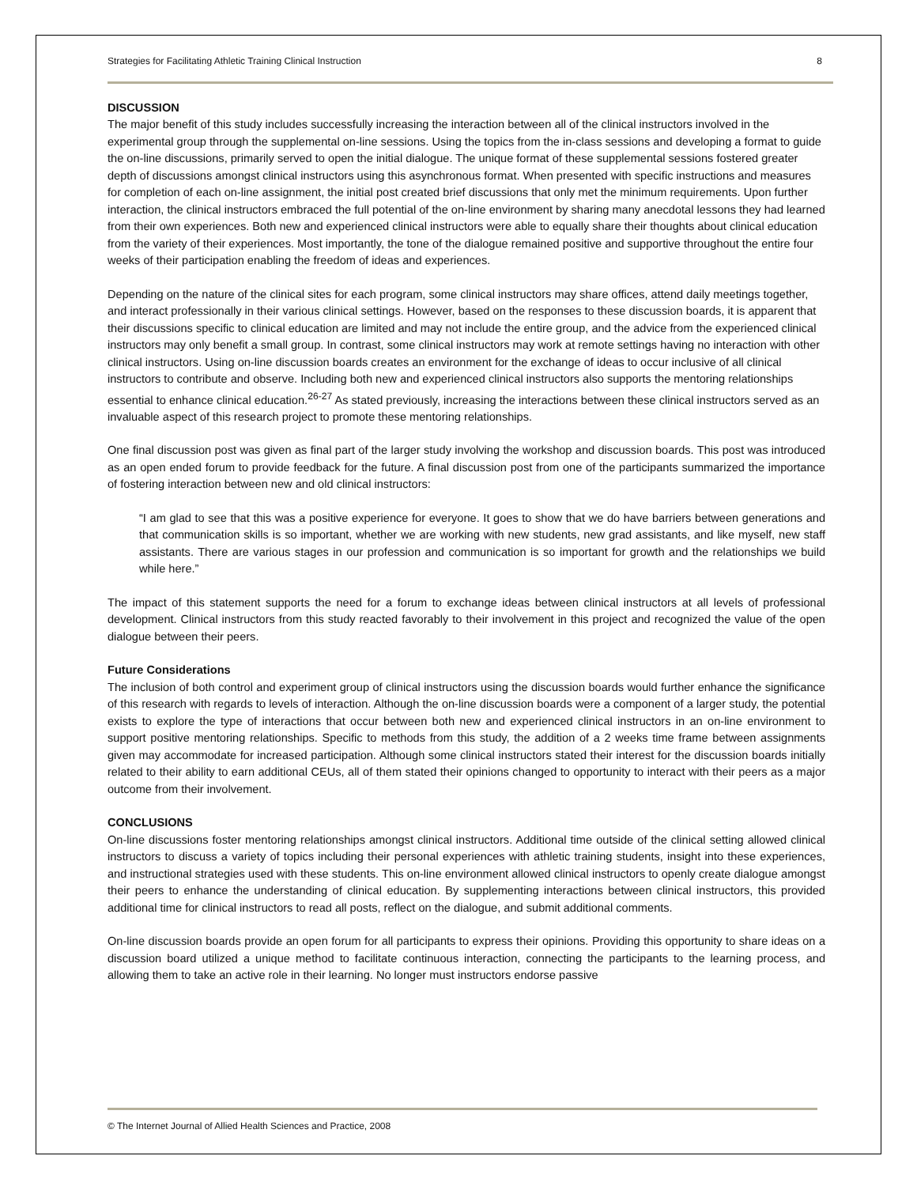Strategies for Facilitating Athletic Training Clinical Instruction 8
DISCUSSION
The major benefit of this study includes successfully increasing the interaction between all of the clinical instructors involved in the experimental group through the supplemental on-line sessions. Using the topics from the in-class sessions and developing a format to guide the on-line discussions, primarily served to open the initial dialogue. The unique format of these supplemental sessions fostered greater depth of discussions amongst clinical instructors using this asynchronous format. When presented with specific instructions and measures for completion of each on-line assignment, the initial post created brief discussions that only met the minimum requirements. Upon further interaction, the clinical instructors embraced the full potential of the on-line environment by sharing many anecdotal lessons they had learned from their own experiences. Both new and experienced clinical instructors were able to equally share their thoughts about clinical education from the variety of their experiences. Most importantly, the tone of the dialogue remained positive and supportive throughout the entire four weeks of their participation enabling the freedom of ideas and experiences.
Depending on the nature of the clinical sites for each program, some clinical instructors may share offices, attend daily meetings together, and interact professionally in their various clinical settings. However, based on the responses to these discussion boards, it is apparent that their discussions specific to clinical education are limited and may not include the entire group, and the advice from the experienced clinical instructors may only benefit a small group. In contrast, some clinical instructors may work at remote settings having no interaction with other clinical instructors. Using on-line discussion boards creates an environment for the exchange of ideas to occur inclusive of all clinical instructors to contribute and observe. Including both new and experienced clinical instructors also supports the mentoring relationships essential to enhance clinical education.<sup>26-27</sup> As stated previously, increasing the interactions between these clinical instructors served as an invaluable aspect of this research project to promote these mentoring relationships.
One final discussion post was given as final part of the larger study involving the workshop and discussion boards. This post was introduced as an open ended forum to provide feedback for the future. A final discussion post from one of the participants summarized the importance of fostering interaction between new and old clinical instructors:
“I am glad to see that this was a positive experience for everyone. It goes to show that we do have barriers between generations and that communication skills is so important, whether we are working with new students, new grad assistants, and like myself, new staff assistants. There are various stages in our profession and communication is so important for growth and the relationships we build while here.”
The impact of this statement supports the need for a forum to exchange ideas between clinical instructors at all levels of professional development. Clinical instructors from this study reacted favorably to their involvement in this project and recognized the value of the open dialogue between their peers.
Future Considerations
The inclusion of both control and experiment group of clinical instructors using the discussion boards would further enhance the significance of this research with regards to levels of interaction. Although the on-line discussion boards were a component of a larger study, the potential exists to explore the type of interactions that occur between both new and experienced clinical instructors in an on-line environment to support positive mentoring relationships. Specific to methods from this study, the addition of a 2 weeks time frame between assignments given may accommodate for increased participation. Although some clinical instructors stated their interest for the discussion boards initially related to their ability to earn additional CEUs, all of them stated their opinions changed to opportunity to interact with their peers as a major outcome from their involvement.
CONCLUSIONS
On-line discussions foster mentoring relationships amongst clinical instructors. Additional time outside of the clinical setting allowed clinical instructors to discuss a variety of topics including their personal experiences with athletic training students, insight into these experiences, and instructional strategies used with these students. This on-line environment allowed clinical instructors to openly create dialogue amongst their peers to enhance the understanding of clinical education. By supplementing interactions between clinical instructors, this provided additional time for clinical instructors to read all posts, reflect on the dialogue, and submit additional comments.
On-line discussion boards provide an open forum for all participants to express their opinions. Providing this opportunity to share ideas on a discussion board utilized a unique method to facilitate continuous interaction, connecting the participants to the learning process, and allowing them to take an active role in their learning. No longer must instructors endorse passive
© The Internet Journal of Allied Health Sciences and Practice, 2008